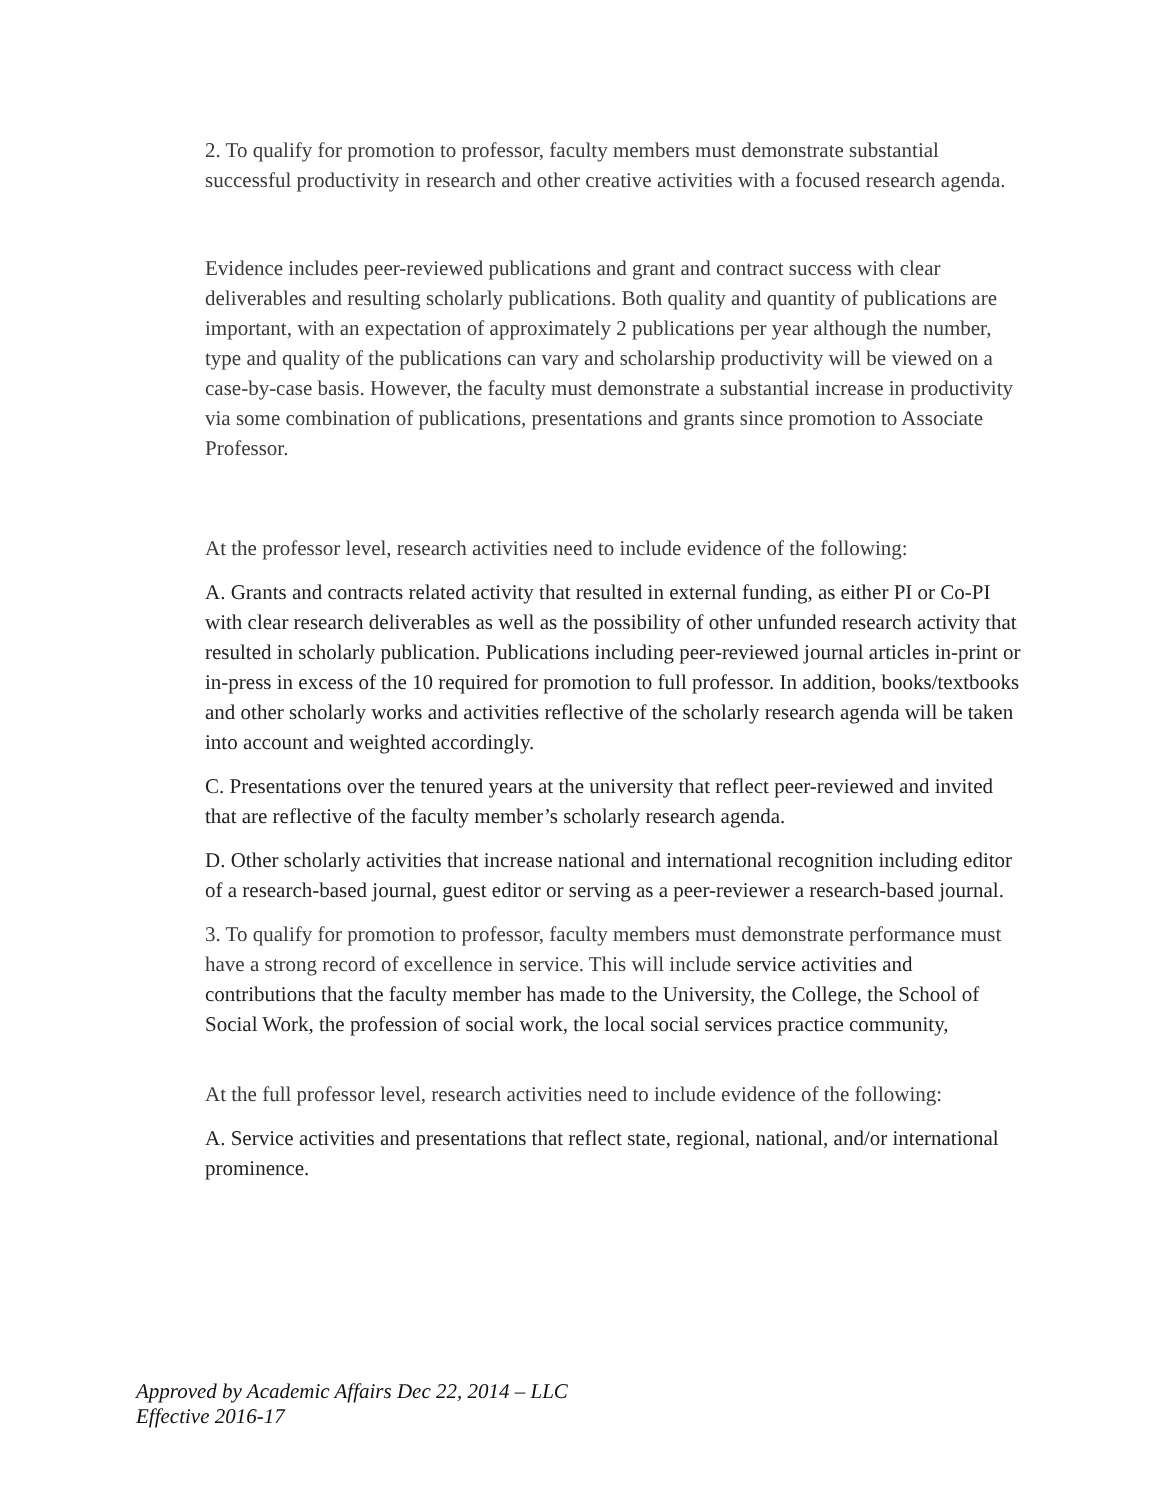2. To qualify for promotion to professor, faculty members must demonstrate substantial successful productivity in research and other creative activities with a focused research agenda.
Evidence includes peer-reviewed publications and grant and contract success with clear deliverables and resulting scholarly publications. Both quality and quantity of publications are important, with an expectation of approximately 2 publications per year although the number, type and quality of the publications can vary and scholarship productivity will be viewed on a case-by-case basis. However, the faculty must demonstrate a substantial increase in productivity via some combination of publications, presentations and grants since promotion to Associate Professor.
At the professor level, research activities need to include evidence of the following:
A. Grants and contracts related activity that resulted in external funding, as either PI or Co-PI with clear research deliverables as well as the possibility of other unfunded research activity that resulted in scholarly publication. Publications including peer-reviewed journal articles in-print or in-press in excess of the 10 required for promotion to full professor. In addition, books/textbooks and other scholarly works and activities reflective of the scholarly research agenda will be taken into account and weighted accordingly.
C. Presentations over the tenured years at the university that reflect peer-reviewed and invited that are reflective of the faculty member’s scholarly research agenda.
D. Other scholarly activities that increase national and international recognition including editor of a research-based journal, guest editor or serving as a peer-reviewer a research-based journal.
3. To qualify for promotion to professor, faculty members must demonstrate performance must have a strong record of excellence in service. This will include service activities and contributions that the faculty member has made to the University, the College, the School of Social Work, the profession of social work, the local social services practice community,
At the full professor level, research activities need to include evidence of the following:
A. Service activities and presentations that reflect state, regional, national, and/or international prominence.
Approved by Academic Affairs Dec 22, 2014 – LLC
Effective 2016-17